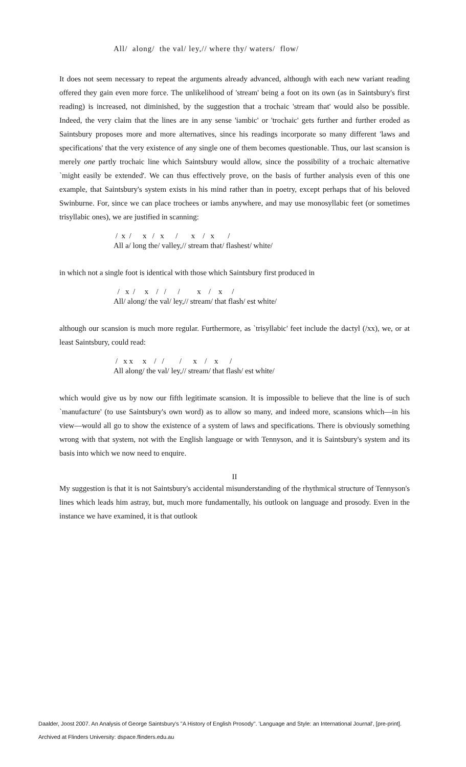All/ along/ the val/ ley,// where thy/ waters/ flow/
It does not seem necessary to repeat the arguments already advanced, although with each new variant reading offered they gain even more force. The unlikelihood of 'stream' being a foot on its own (as in Saintsbury's first reading) is increased, not diminished, by the suggestion that a trochaic 'stream that' would also be possible. Indeed, the very claim that the lines are in any sense 'iambic' or 'trochaic' gets further and further eroded as Saintsbury proposes more and more alternatives, since his readings incorporate so many different 'laws and specifications' that the very existence of any single one of them becomes questionable. Thus, our last scansion is merely one partly trochaic line which Saintsbury would allow, since the possibility of a trochaic alternative `might easily be extended'. We can thus effectively prove, on the basis of further analysis even of this one example, that Saintsbury's system exists in his mind rather than in poetry, except perhaps that of his beloved Swinburne. For, since we can place trochees or iambs anywhere, and may use monosyllabic feet (or sometimes trisyllabic ones), we are justified in scanning:
/ x / x / x / x / x / All a/ long the/ valley,// stream that/ flashest/ white/
in which not a single foot is identical with those which Saintsbury first produced in
/ x / x / / / x / x / All/ along/ the val/ ley,// stream/ that flash/ est white/
although our scansion is much more regular. Furthermore, as `trisyllabic' feet include the dactyl (/xx), we, or at least Saintsbury, could read:
/ x x x / / / x / x / All along/ the val/ ley,// stream/ that flash/ est white/
which would give us by now our fifth legitimate scansion. It is impossible to believe that the line is of such `manufacture' (to use Saintsbury's own word) as to allow so many, and indeed more, scansions which—in his view—would all go to show the existence of a system of laws and specifications. There is obviously something wrong with that system, not with the English language or with Tennyson, and it is Saintsbury's system and its basis into which we now need to enquire.
II
My suggestion is that it is not Saintsbury's accidental misunderstanding of the rhythmical structure of Tennyson's lines which leads him astray, but, much more fundamentally, his outlook on language and prosody. Even in the instance we have examined, it is that outlook
Daalder, Joost 2007. An Analysis of George Saintsbury's "A History of English Prosody". 'Language and Style: an International Journal', [pre-print].
Archived at Flinders University: dspace.flinders.edu.au